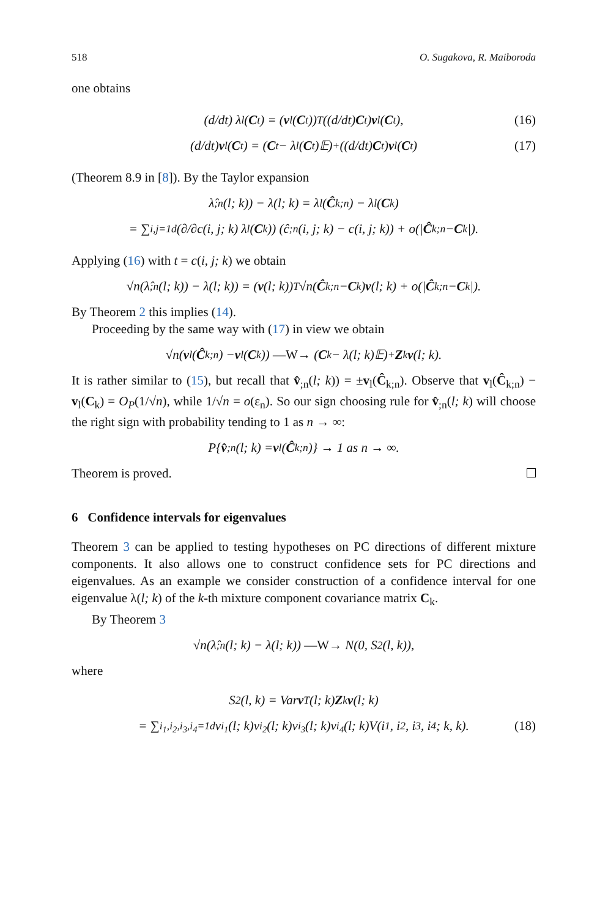518 O. Sugakova, R. Maiboroda
one obtains
(d/dt) λ<sub>l</sub>(C<sub>t</sub>) = (v<sub>l</sub>(C<sub>t</sub>))<sup>T</sup> ((d/dt) C<sub>t</sub>) v<sub>l</sub>(C<sub>t</sub>), (16)
(d/dt) v<sub>l</sub>(C<sub>t</sub>) = (C<sub>t</sub> − λ<sub>l</sub>(C<sub>t</sub>)𝔼)<sup>+</sup> ((d/dt) C<sub>t</sub>) v<sub>l</sub>(C<sub>t</sub>) (17)
(Theorem 8.9 in [8]). By the Taylor expansion
λ̂<sub>;n</sub>(l; k)) − λ(l; k) = λ<sub>l</sub>(Ĉ<sub>k;n</sub>) − λ<sub>l</sub>(C<sub>k</sub>)
= ∑<sub>i,j=1</sub><sup>d</sup> (∂/∂c(i, j; k) λ<sub>l</sub>(C<sub>k</sub>)) (ĉ<sub>;n</sub>(i, j; k) − c(i, j; k)) + o(| Ĉ<sub>k;n</sub> − C<sub>k</sub>|).
Applying (16) with t = c(i, j; k) we obtain
√n(λ̂<sub>;n</sub>(l; k)) − λ(l; k)) = (v (l; k))<sup>T</sup> √n(Ĉ<sub>k;n</sub> − C<sub>k</sub>) v (l; k) + o(| Ĉ<sub>k;n</sub> − C<sub>k</sub>|).
By Theorem 2 this implies (14).
Proceeding by the same way with (17) in view we obtain
√n(v<sub>l</sub>(Ĉ<sub>k;n</sub>) − v<sub>l</sub>(C<sub>k</sub>)) —W→ (C<sub>k</sub> − λ(l; k)𝔼)<sup>+</sup> Z<sub>k</sub> v (l; k).
It is rather similar to (15), but recall that v̂<sub>;n</sub>(l; k)) = ±v<sub>l</sub>(Ĉ<sub>k;n</sub>). Observe that v<sub>l</sub>(Ĉ<sub>k;n</sub>) − v<sub>l</sub>(C<sub>k</sub>) = O<sub>P</sub>(1/√n), while 1/√n = o(ε<sub>n</sub>). So our sign choosing rule for v̂<sub>;n</sub>(l; k) will choose the right sign with probability tending to 1 as n → ∞:
P{ v̂<sub>;n</sub>(l; k) = v<sub>l</sub>(Ĉ<sub>k;n</sub>)} → 1 as n → ∞.
Theorem is proved.
6 Confidence intervals for eigenvalues
Theorem 3 can be applied to testing hypotheses on PC directions of different mixture components. It also allows one to construct confidence sets for PC directions and eigenvalues. As an example we consider construction of a confidence interval for one eigenvalue λ(l; k) of the k-th mixture component covariance matrix C<sub>k</sub>.
By Theorem 3
√n(λ̂<sub>;n</sub>(l; k) − λ(l; k)) —W→ N(0, S<sup>2</sup>(l, k)),
where
S<sup>2</sup>(l, k) = Var v<sup>T</sup>(l; k) Z<sub>k</sub> v (l; k)
= ∑<sub>i<sub>1</sub>,i<sub>2</sub>,i<sub>3</sub>,i<sub>4</sub>=1</sub><sup>d</sup> v<sup>i<sub>1</sub></sup>(l; k)v<sup>i<sub>2</sub></sup>(l; k)v<sup>i<sub>3</sub></sup>(l; k)v<sup>i<sub>4</sub></sup>(l; k)V(i<sub>1</sub>, i<sub>2</sub>, i<sub>3</sub>, i<sub>4</sub>; k, k). (18)